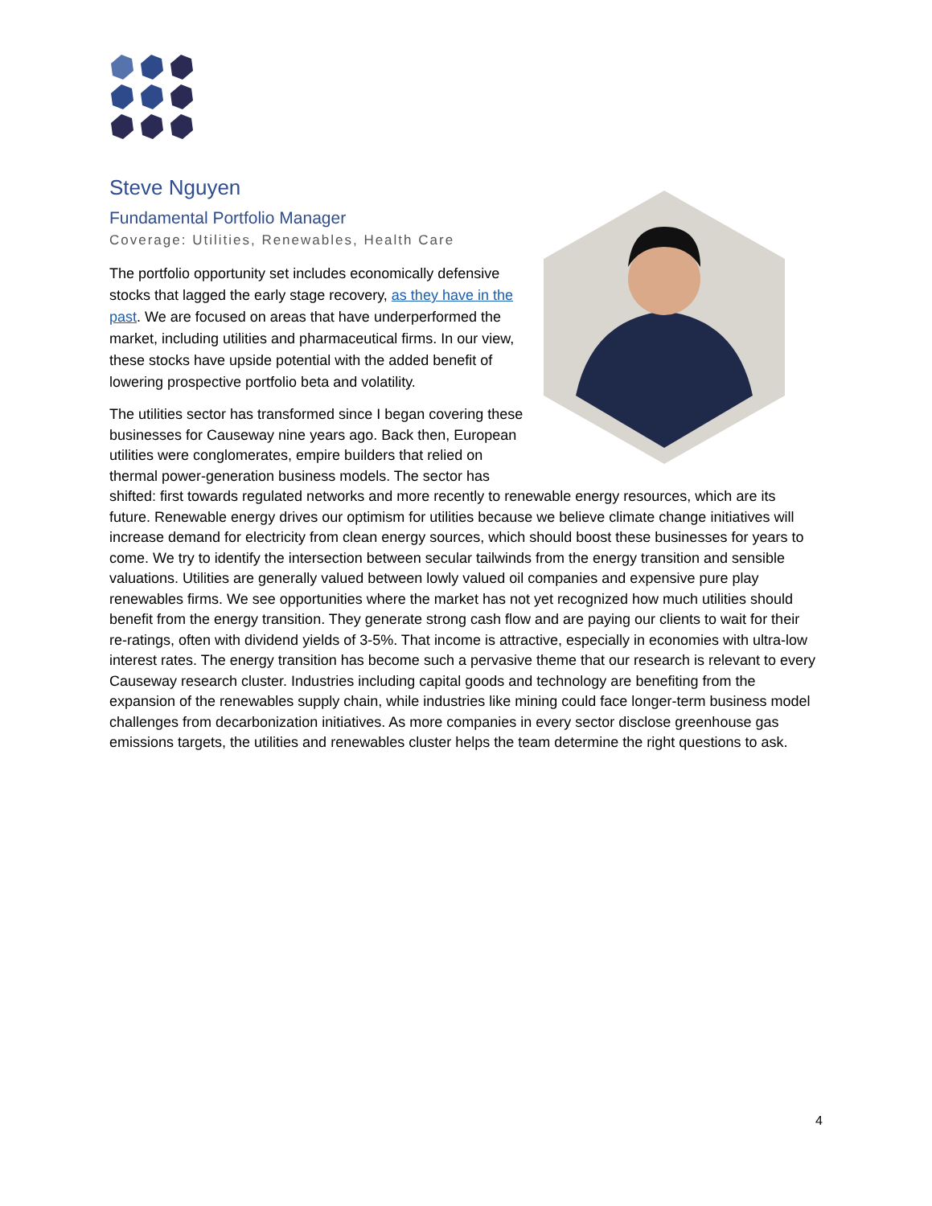Steve Nguyen
Fundamental Portfolio Manager
Coverage: Utilities, Renewables, Health Care
The portfolio opportunity set includes economically defensive stocks that lagged the early stage recovery, as they have in the past. We are focused on areas that have underperformed the market, including utilities and pharmaceutical firms. In our view, these stocks have upside potential with the added benefit of lowering prospective portfolio beta and volatility.
The utilities sector has transformed since I began covering these businesses for Causeway nine years ago. Back then, European utilities were conglomerates, empire builders that relied on thermal power-generation business models. The sector has shifted: first towards regulated networks and more recently to renewable energy resources, which are its future. Renewable energy drives our optimism for utilities because we believe climate change initiatives will increase demand for electricity from clean energy sources, which should boost these businesses for years to come. We try to identify the intersection between secular tailwinds from the energy transition and sensible valuations. Utilities are generally valued between lowly valued oil companies and expensive pure play renewables firms. We see opportunities where the market has not yet recognized how much utilities should benefit from the energy transition. They generate strong cash flow and are paying our clients to wait for their re-ratings, often with dividend yields of 3-5%. That income is attractive, especially in economies with ultra-low interest rates. The energy transition has become such a pervasive theme that our research is relevant to every Causeway research cluster. Industries including capital goods and technology are benefiting from the expansion of the renewables supply chain, while industries like mining could face longer-term business model challenges from decarbonization initiatives. As more companies in every sector disclose greenhouse gas emissions targets, the utilities and renewables cluster helps the team determine the right questions to ask.
4